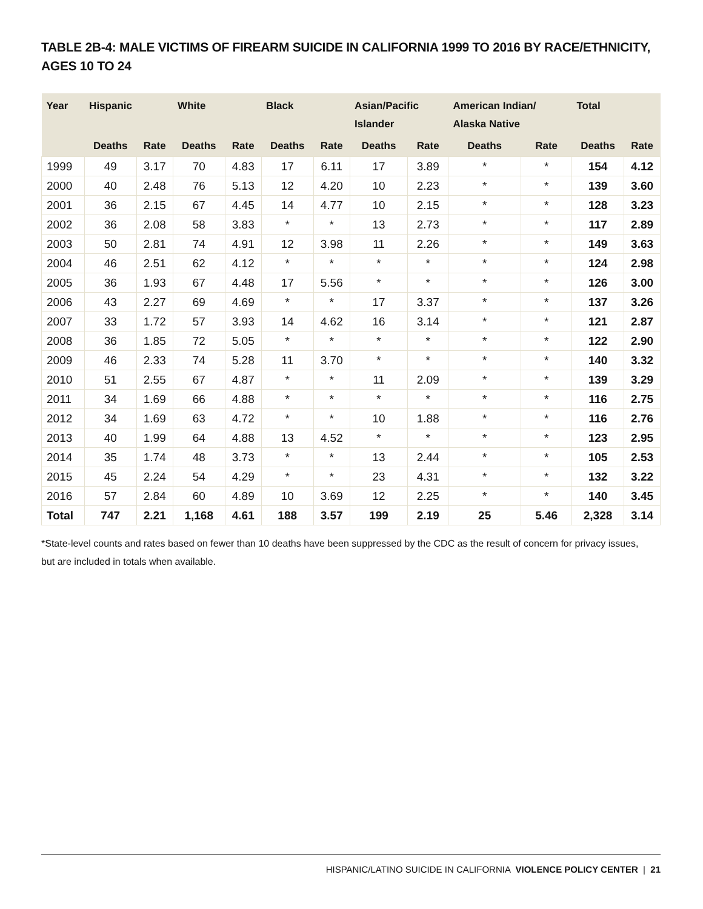TABLE 2B-4: MALE VICTIMS OF FIREARM SUICIDE IN CALIFORNIA 1999 TO 2016 BY RACE/ETHNICITY,
AGES 10 TO 24
| Year | Hispanic | | White | | Black | | Asian/Pacific Islander | | American Indian/ Alaska Native | | Total | |
| --- | --- | --- | --- | --- | --- | --- | --- | --- | --- | --- | --- | --- |
| | Deaths | Rate | Deaths | Rate | Deaths | Rate | Deaths | Rate | Deaths | Rate | Deaths | Rate |
| 1999 | 49 | 3.17 | 70 | 4.83 | 17 | 6.11 | 17 | 3.89 | * | * | 154 | 4.12 |
| 2000 | 40 | 2.48 | 76 | 5.13 | 12 | 4.20 | 10 | 2.23 | * | * | 139 | 3.60 |
| 2001 | 36 | 2.15 | 67 | 4.45 | 14 | 4.77 | 10 | 2.15 | * | * | 128 | 3.23 |
| 2002 | 36 | 2.08 | 58 | 3.83 | * | * | 13 | 2.73 | * | * | 117 | 2.89 |
| 2003 | 50 | 2.81 | 74 | 4.91 | 12 | 3.98 | 11 | 2.26 | * | * | 149 | 3.63 |
| 2004 | 46 | 2.51 | 62 | 4.12 | * | * | * | * | * | * | 124 | 2.98 |
| 2005 | 36 | 1.93 | 67 | 4.48 | 17 | 5.56 | * | * | * | * | 126 | 3.00 |
| 2006 | 43 | 2.27 | 69 | 4.69 | * | * | 17 | 3.37 | * | * | 137 | 3.26 |
| 2007 | 33 | 1.72 | 57 | 3.93 | 14 | 4.62 | 16 | 3.14 | * | * | 121 | 2.87 |
| 2008 | 36 | 1.85 | 72 | 5.05 | * | * | * | * | * | * | 122 | 2.90 |
| 2009 | 46 | 2.33 | 74 | 5.28 | 11 | 3.70 | * | * | * | * | 140 | 3.32 |
| 2010 | 51 | 2.55 | 67 | 4.87 | * | * | 11 | 2.09 | * | * | 139 | 3.29 |
| 2011 | 34 | 1.69 | 66 | 4.88 | * | * | * | * | * | * | 116 | 2.75 |
| 2012 | 34 | 1.69 | 63 | 4.72 | * | * | 10 | 1.88 | * | * | 116 | 2.76 |
| 2013 | 40 | 1.99 | 64 | 4.88 | 13 | 4.52 | * | * | * | * | 123 | 2.95 |
| 2014 | 35 | 1.74 | 48 | 3.73 | * | * | 13 | 2.44 | * | * | 105 | 2.53 |
| 2015 | 45 | 2.24 | 54 | 4.29 | * | * | 23 | 4.31 | * | * | 132 | 3.22 |
| 2016 | 57 | 2.84 | 60 | 4.89 | 10 | 3.69 | 12 | 2.25 | * | * | 140 | 3.45 |
| Total | 747 | 2.21 | 1,168 | 4.61 | 188 | 3.57 | 199 | 2.19 | 25 | 5.46 | 2,328 | 3.14 |
*State-level counts and rates based on fewer than 10 deaths have been suppressed by the CDC as the result of concern for privacy issues, but are included in totals when available.
HISPANIC/LATINO SUICIDE IN CALIFORNIA VIOLENCE POLICY CENTER | 21